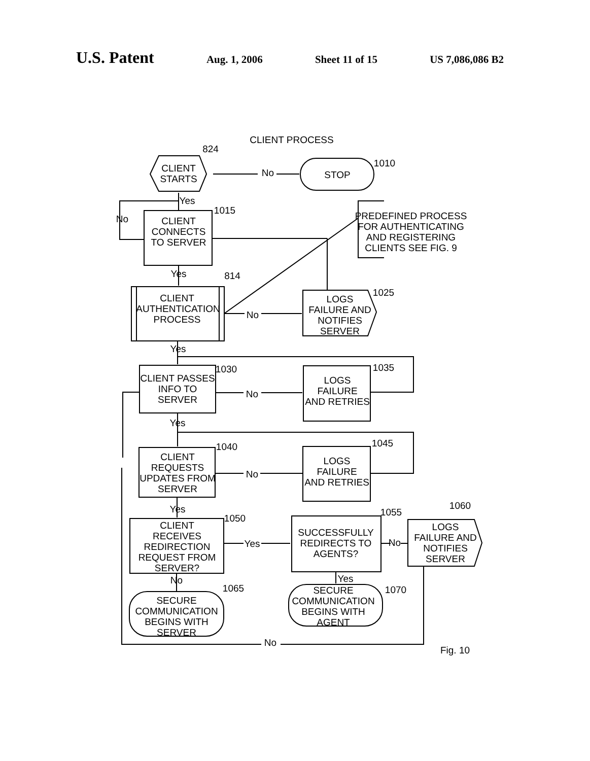U.S. Patent Aug. 1, 2006 Sheet 11 of 15 US 7,086,086 B2
CLIENT PROCESS
824
CLIENT
STARTS
No
STOP
1010
Yes
No
CLIENT
CONNECTS
TO SERVER
1015
PREDEFINED PROCESS
FOR AUTHENTICATING
AND REGISTERING
CLIENTS SEE FIG. 9
Yes
814
CLIENT
AUTHENTICATION
PROCESS
No
LOGS
FAILURE AND
NOTIFIES
SERVER
1025
Yes
CLIENT PASSES
INFO TO
SERVER
1030
No
LOGS
FAILURE
AND RETRIES
1035
Yes
CLIENT
REQUESTS
UPDATES FROM
SERVER
1040
No
LOGS
FAILURE
AND RETRIES
1045
Yes
CLIENT
RECEIVES
REDIRECTION
REQUEST FROM
SERVER?
1050
Yes
SUCCESSFULLY
REDIRECTS TO
AGENTS?
1055
No
LOGS
FAILURE AND
NOTIFIES
SERVER
1060
No
Yes
SECURE
COMMUNICATION
BEGINS WITH
SERVER
1065
SECURE
COMMUNICATION
BEGINS WITH
AGENT
1070
No
Fig. 10